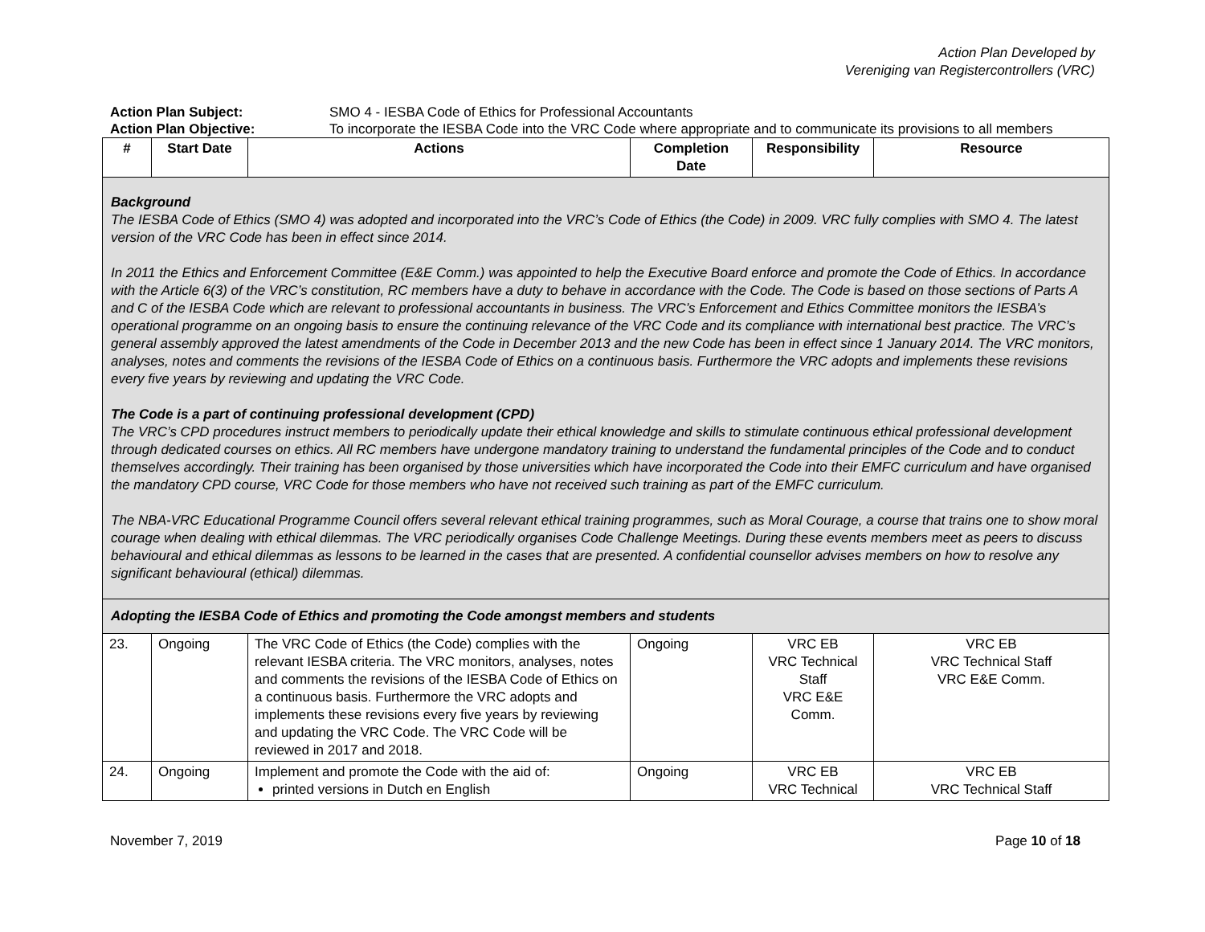Action Plan Developed by
Vereniging van Registercontrollers (VRC)
Action Plan Subject:
SMO 4 - IESBA Code of Ethics for Professional Accountants
Action Plan Objective:
To incorporate the IESBA Code into the VRC Code where appropriate and to communicate its provisions to all members
| # | Start Date | Actions | Completion Date | Responsibility | Resource |
| --- | --- | --- | --- | --- | --- |
| Background The IESBA Code of Ethics (SMO 4) was adopted and incorporated into the VRC’s Code of Ethics (the Code) in 2009. VRC fully complies with SMO 4. The latest version of the VRC Code has been in effect since 2014. In 2011 the Ethics and Enforcement Committee (E&E Comm.) was appointed to help the Executive Board enforce and promote the Code of Ethics. In accordance with the Article 6(3) of the VRC’s constitution, RC members have a duty to behave in accordance with the Code. The Code is based on those sections of Parts A and C of the IESBA Code which are relevant to professional accountants in business. The VRC’s Enforcement and Ethics Committee monitors the IESBA’s operational programme on an ongoing basis to ensure the continuing relevance of the VRC Code and its compliance with international best practice. The VRC’s general assembly approved the latest amendments of the Code in December 2013 and the new Code has been in effect since 1 January 2014. The VRC monitors, analyses, notes and comments the revisions of the IESBA Code of Ethics on a continuous basis. Furthermore the VRC adopts and implements these revisions every five years by reviewing and updating the VRC Code. The Code is a part of continuing professional development (CPD) The VRC’s CPD procedures instruct members to periodically update their ethical knowledge and skills to stimulate continuous ethical professional development through dedicated courses on ethics. All RC members have undergone mandatory training to understand the fundamental principles of the Code and to conduct themselves accordingly. Their training has been organised by those universities which have incorporated the Code into their EMFC curriculum and have organised the mandatory CPD course, VRC Code for those members who have not received such training as part of the EMFC curriculum. The NBA-VRC Educational Programme Council offers several relevant ethical training programmes, such as Moral Courage, a course that trains one to show moral courage when dealing with ethical dilemmas. The VRC periodically organises Code Challenge Meetings. During these events members meet as peers to discuss behavioural and ethical dilemmas as lessons to be learned in the cases that are presented. A confidential counsellor advises members on how to resolve any significant behavioural (ethical) dilemmas. | | | | | |
| Adopting the IESBA Code of Ethics and promoting the Code amongst members and students | | | | | |
| 23. | Ongoing | The VRC Code of Ethics (the Code) complies with the relevant IESBA criteria. The VRC monitors, analyses, notes and comments the revisions of the IESBA Code of Ethics on a continuous basis. Furthermore the VRC adopts and implements these revisions every five years by reviewing and updating the VRC Code. The VRC Code will be reviewed in 2017 and 2018. | Ongoing | VRC EB VRC Technical Staff VRC E&E Comm. | VRC EB VRC Technical Staff VRC E&E Comm. |
| 24. | Ongoing | Implement and promote the Code with the aid of: printed versions in Dutch en English | Ongoing | VRC EB VRC Technical | VRC EB VRC Technical Staff |
November 7, 2019 Page 10 of 18